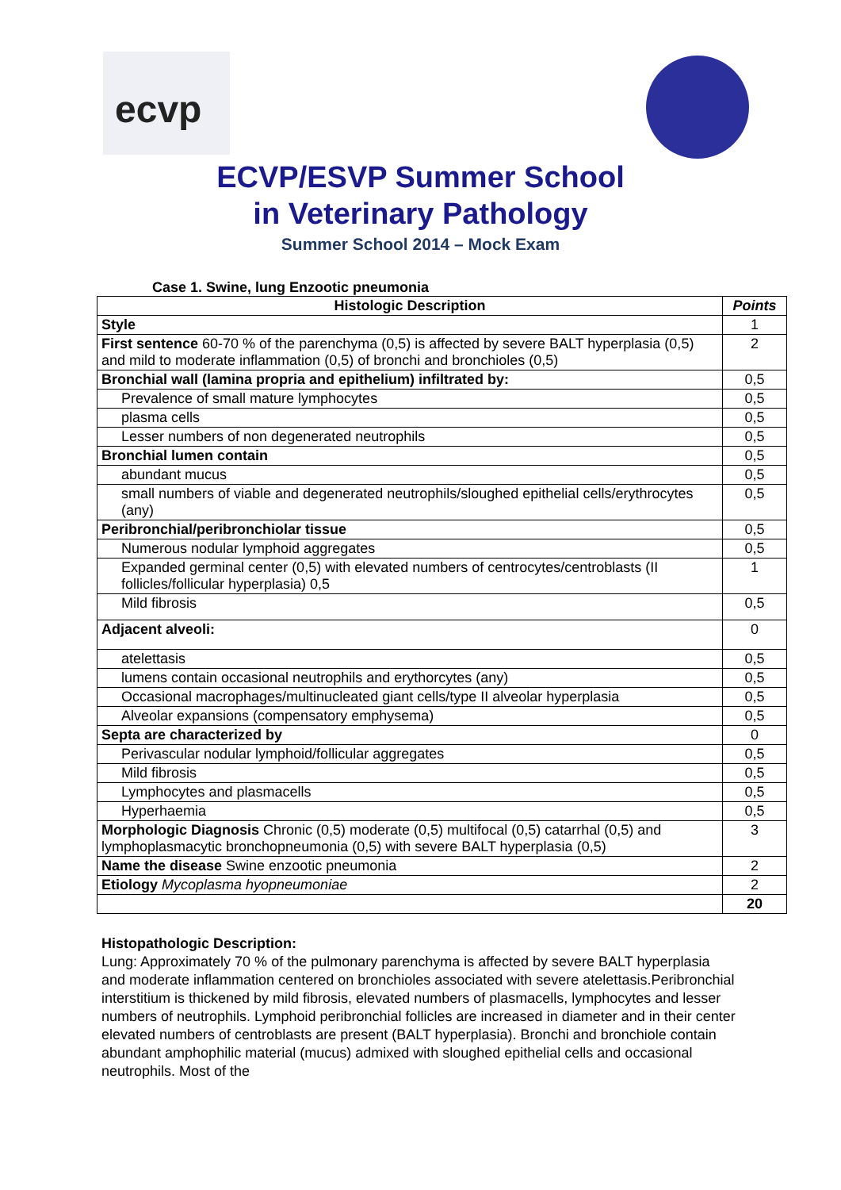ecvp
ECVP/ESVP Summer School
in Veterinary Pathology
Summer School 2014 – Mock Exam
Case 1. Swine, lung Enzootic pneumonia
| Histologic Description | Points |
| --- | --- |
| Style | 1 |
| First sentence 60-70 % of the parenchyma (0,5) is affected by severe BALT hyperplasia (0,5) and mild to moderate inflammation (0,5) of bronchi and bronchioles (0,5) | 2 |
| Bronchial wall (lamina propria and epithelium) infiltrated by: | 0,5 |
| Prevalence of small mature lymphocytes | 0,5 |
| plasma cells | 0,5 |
| Lesser numbers of non degenerated neutrophils | 0,5 |
| Bronchial lumen contain | 0,5 |
| abundant mucus | 0,5 |
| small numbers of viable and degenerated neutrophils/sloughed epithelial cells/erythrocytes (any) | 0,5 |
| Peribronchial/peribronchiolar tissue | 0,5 |
| Numerous nodular lymphoid aggregates | 0,5 |
| Expanded germinal center (0,5) with elevated numbers of centrocytes/centroblasts (II follicles/follicular hyperplasia) 0,5 | 1 |
| Mild fibrosis | 0,5 |
| Adjacent alveoli: | 0 |
| atelettasis | 0,5 |
| lumens contain occasional neutrophils and erythorcytes (any) | 0,5 |
| Occasional macrophages/multinucleated giant cells/type II alveolar hyperplasia | 0,5 |
| Alveolar expansions (compensatory emphysema) | 0,5 |
| Septa are characterized by | 0 |
| Perivascular nodular lymphoid/follicular aggregates | 0,5 |
| Mild fibrosis | 0,5 |
| Lymphocytes and plasmacells | 0,5 |
| Hyperhaemia | 0,5 |
| Morphologic Diagnosis Chronic (0,5) moderate (0,5) multifocal (0,5) catarrhal (0,5) and lymphoplasmacytic bronchopneumonia (0,5) with severe BALT hyperplasia (0,5) | 3 |
| Name the disease Swine enzootic pneumonia | 2 |
| Etiology Mycoplasma hyopneumoniae | 2 |
| | 20 |
Histopathologic Description:
Lung: Approximately 70 % of the pulmonary parenchyma is affected by severe BALT hyperplasia and moderate inflammation centered on bronchioles associated with severe atelettasis.Peribronchial interstitium is thickened by mild fibrosis, elevated numbers of plasmacells, lymphocytes and lesser numbers of neutrophils. Lymphoid peribronchial follicles are increased in diameter and in their center elevated numbers of centroblasts are present (BALT hyperplasia). Bronchi and bronchiole contain abundant amphophilic material (mucus) admixed with sloughed epithelial cells and occasional neutrophils. Most of the